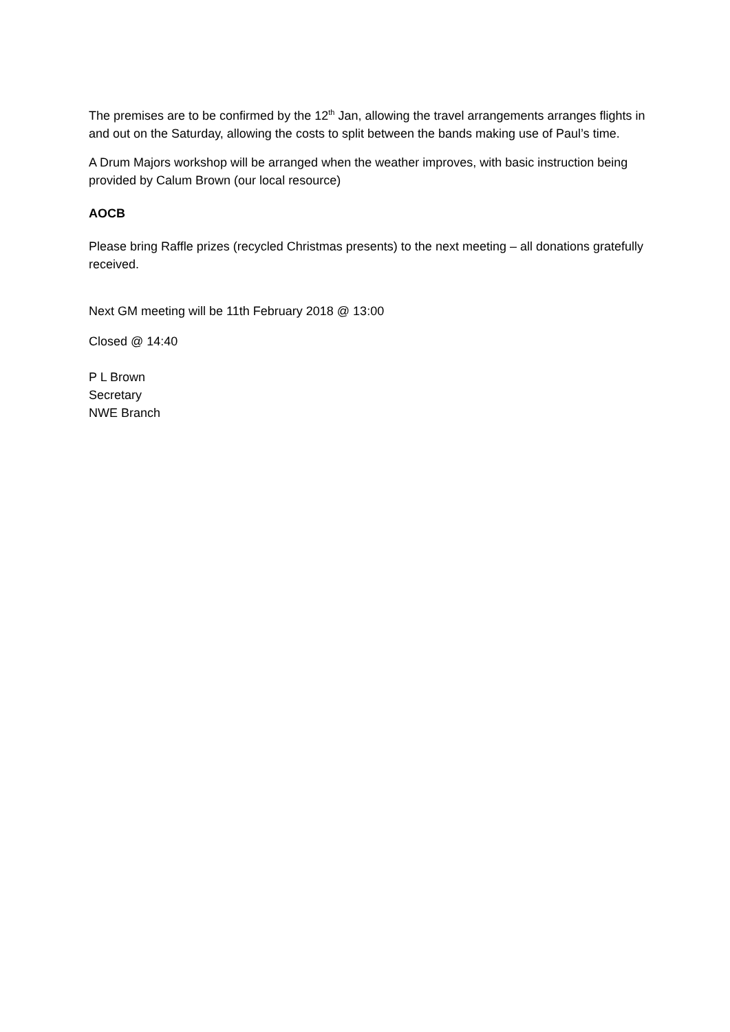The premises are to be confirmed by the 12<sup>th</sup> Jan, allowing the travel arrangements arranges flights in and out on the Saturday, allowing the costs to split between the bands making use of Paul’s time.
A Drum Majors workshop will be arranged when the weather improves, with basic instruction being provided by Calum Brown (our local resource)
AOCB
Please bring Raffle prizes (recycled Christmas presents) to the next meeting – all donations gratefully received.
Next GM meeting will be 11th February 2018 @ 13:00
Closed @ 14:40
P L Brown
Secretary
NWE Branch